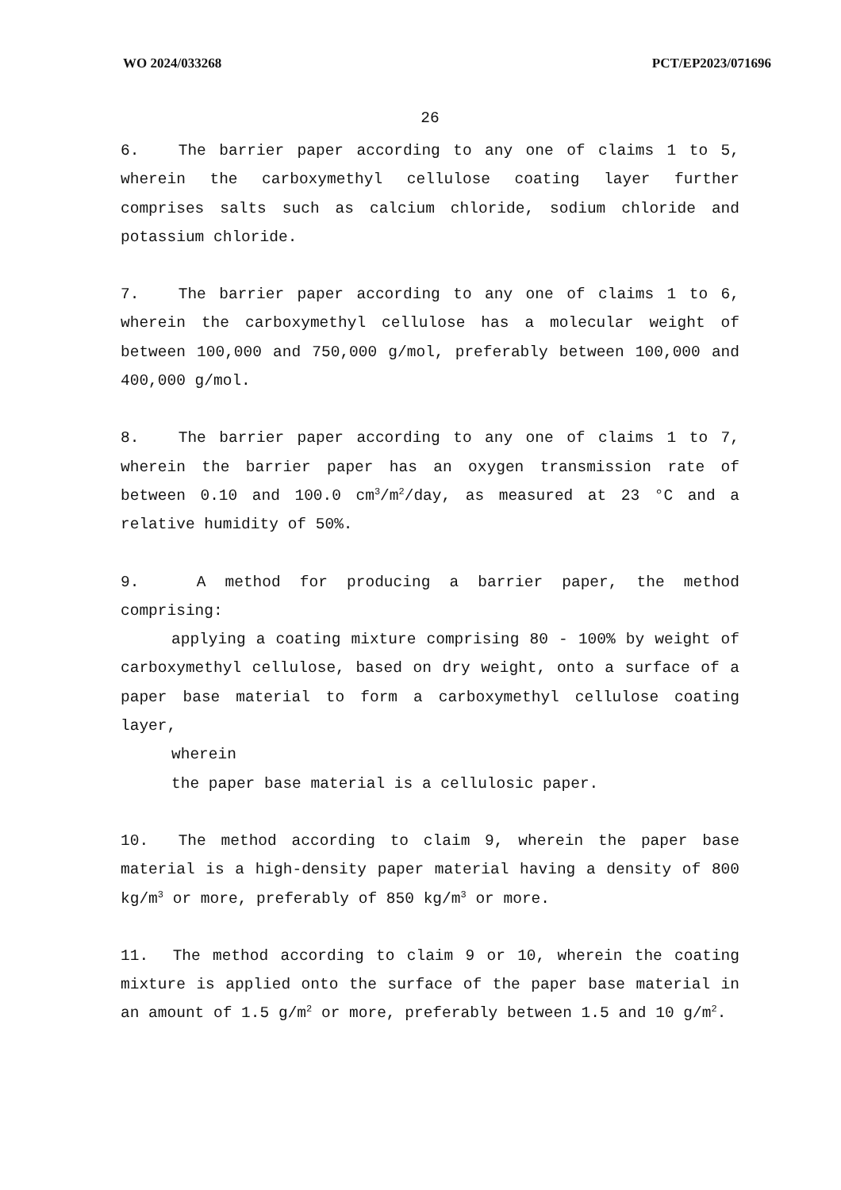WO 2024/033268 PCT/EP2023/071696
26
6. The barrier paper according to any one of claims 1 to 5, wherein the carboxymethyl cellulose coating layer further comprises salts such as calcium chloride, sodium chloride and potassium chloride.
7. The barrier paper according to any one of claims 1 to 6, wherein the carboxymethyl cellulose has a molecular weight of between 100,000 and 750,000 g/mol, preferably between 100,000 and 400,000 g/mol.
8. The barrier paper according to any one of claims 1 to 7, wherein the barrier paper has an oxygen transmission rate of between 0.10 and 100.0 cm<sup>3</sup>/m<sup>2</sup>/day, as measured at 23 °C and a relative humidity of 50%.
9. A method for producing a barrier paper, the method comprising:
applying a coating mixture comprising 80 - 100% by weight of carboxymethyl cellulose, based on dry weight, onto a surface of a paper base material to form a carboxymethyl cellulose coating layer,
wherein
the paper base material is a cellulosic paper.
10. The method according to claim 9, wherein the paper base material is a high-density paper material having a density of 800 kg/m<sup>3</sup> or more, preferably of 850 kg/m<sup>3</sup> or more.
11. The method according to claim 9 or 10, wherein the coating mixture is applied onto the surface of the paper base material in an amount of 1.5 g/m<sup>2</sup> or more, preferably between 1.5 and 10 g/m<sup>2</sup>.